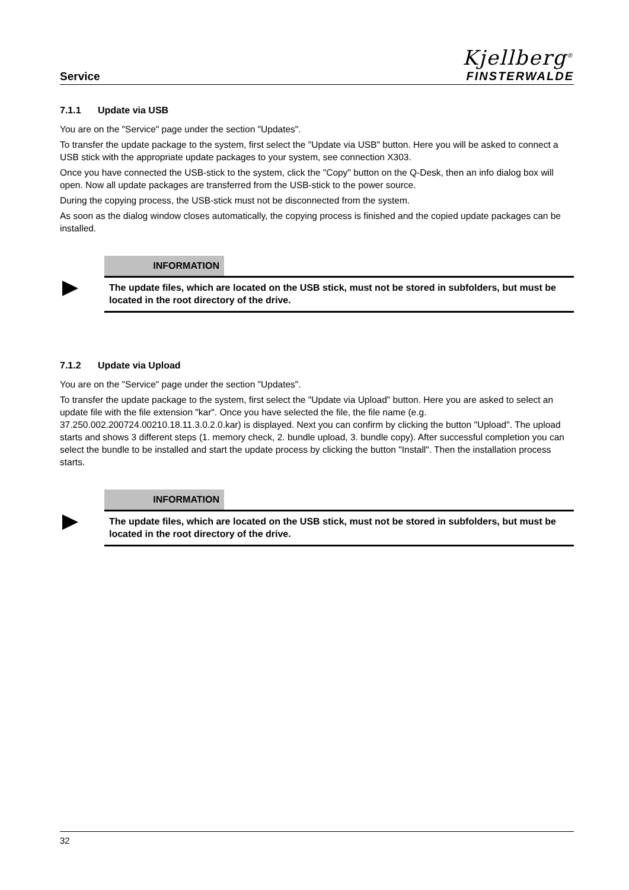Service
Kjellberg<sup>®</sup>
FINSTERWALDE
7.1.1 Update via USB
You are on the "Service" page under the section "Updates".
To transfer the update package to the system, first select the "Update via USB" button. Here you will be asked to connect a USB stick with the appropriate update packages to your system, see connection X303.
Once you have connected the USB-stick to the system, click the "Copy" button on the Q-Desk, then an info dialog box will open. Now all update packages are transferred from the USB-stick to the power source.
During the copying process, the USB-stick must not be disconnected from the system.
As soon as the dialog window closes automatically, the copying process is finished and the copied update packages can be installed.
INFORMATION
The update files, which are located on the USB stick, must not be stored in subfolders, but must be located in the root directory of the drive.
7.1.2 Update via Upload
You are on the "Service" page under the section "Updates".
To transfer the update package to the system, first select the "Update via Upload" button. Here you are asked to select an update file with the file extension "kar". Once you have selected the file, the file name (e.g. 37.250.002.200724.00210.18.11.3.0.2.0.kar) is displayed. Next you can confirm by clicking the button "Upload". The upload starts and shows 3 different steps (1. memory check, 2. bundle upload, 3. bundle copy). After successful completion you can select the bundle to be installed and start the update process by clicking the button "Install". Then the installation process starts.
INFORMATION
The update files, which are located on the USB stick, must not be stored in subfolders, but must be located in the root directory of the drive.
32